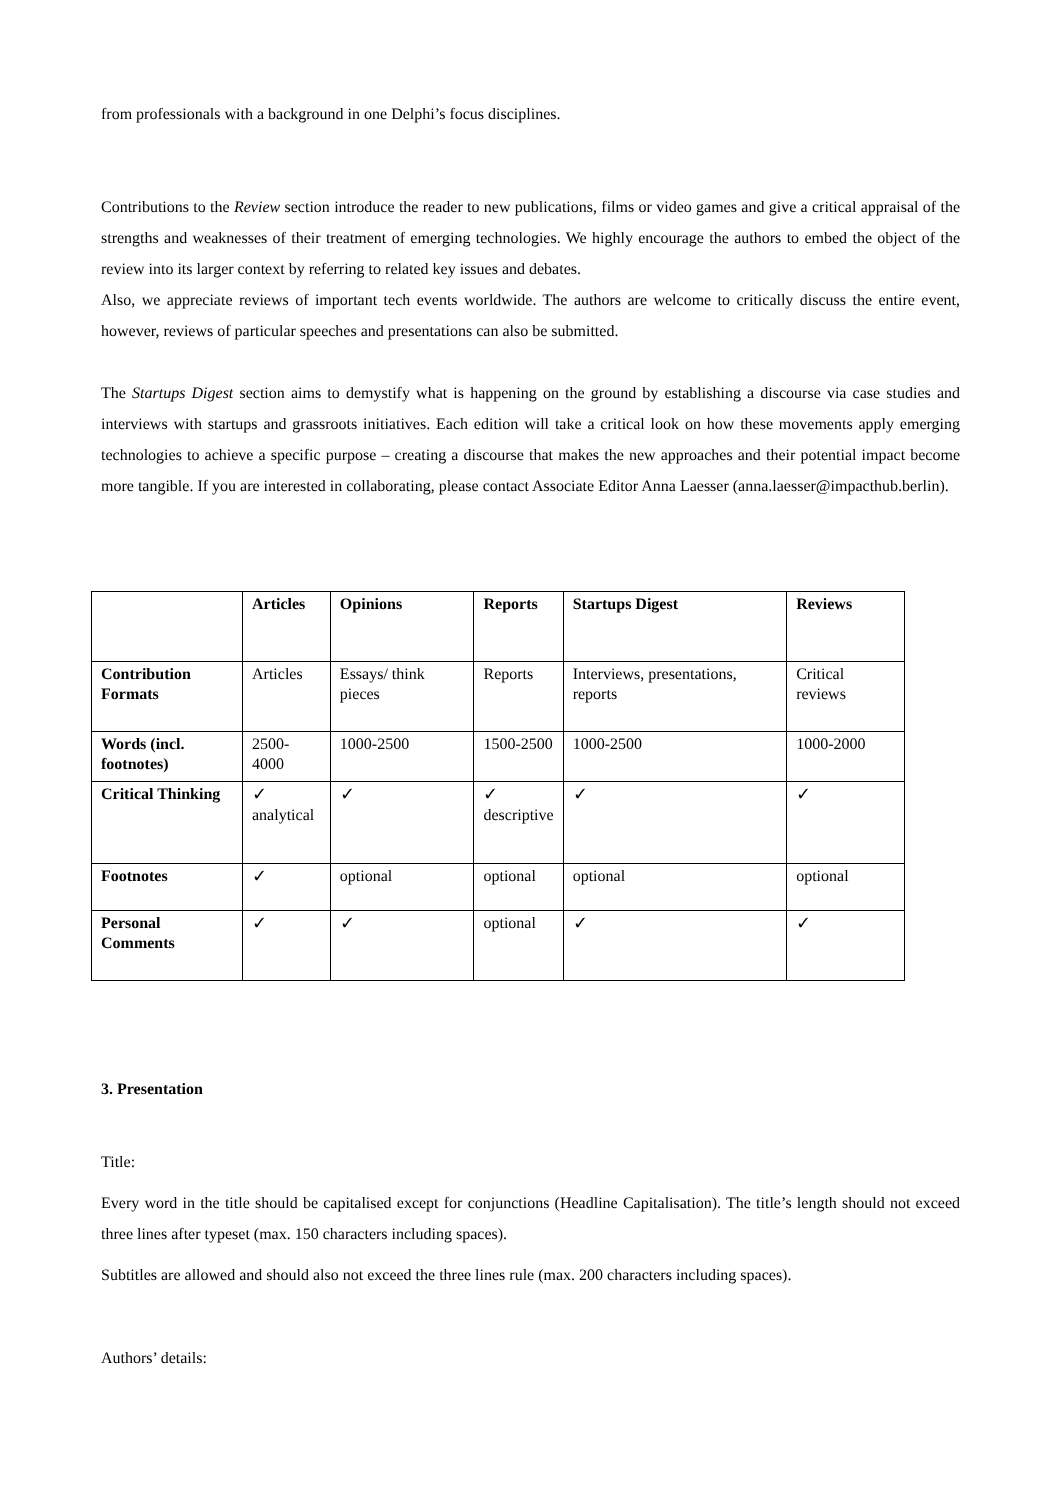from professionals with a background in one Delphi’s focus disciplines.
Contributions to the Review section introduce the reader to new publications, films or video games and give a critical appraisal of the strengths and weaknesses of their treatment of emerging technologies. We highly encourage the authors to embed the object of the review into its larger context by referring to related key issues and debates.
Also, we appreciate reviews of important tech events worldwide. The authors are welcome to critically discuss the entire event, however, reviews of particular speeches and presentations can also be submitted.
The Startups Digest section aims to demystify what is happening on the ground by establishing a discourse via case studies and interviews with startups and grassroots initiatives. Each edition will take a critical look on how these movements apply emerging technologies to achieve a specific purpose – creating a discourse that makes the new approaches and their potential impact become more tangible. If you are interested in collaborating, please contact Associate Editor Anna Laesser (anna.laesser@impacthub.berlin).
| | Articles | Opinions | Reports | Startups Digest | Reviews |
| --- | --- | --- | --- | --- | --- |
| Contribution Formats | Articles | Essays/ think pieces | Reports | Interviews, presentations, reports | Critical reviews |
| Words (incl. footnotes) | 2500-4000 | 1000-2500 | 1500-2500 | 1000-2500 | 1000-2000 |
| Critical Thinking | ✓ analytical | ✓ | ✓ descriptive | ✓ | ✓ |
| Footnotes | ✓ | optional | optional | optional | optional |
| Personal Comments | ✓ | ✓ | optional | ✓ | ✓ |
3. Presentation
Title:
Every word in the title should be capitalised except for conjunctions (Headline Capitalisation). The title’s length should not exceed three lines after typeset (max. 150 characters including spaces).
Subtitles are allowed and should also not exceed the three lines rule (max. 200 characters including spaces).
Authors’ details: